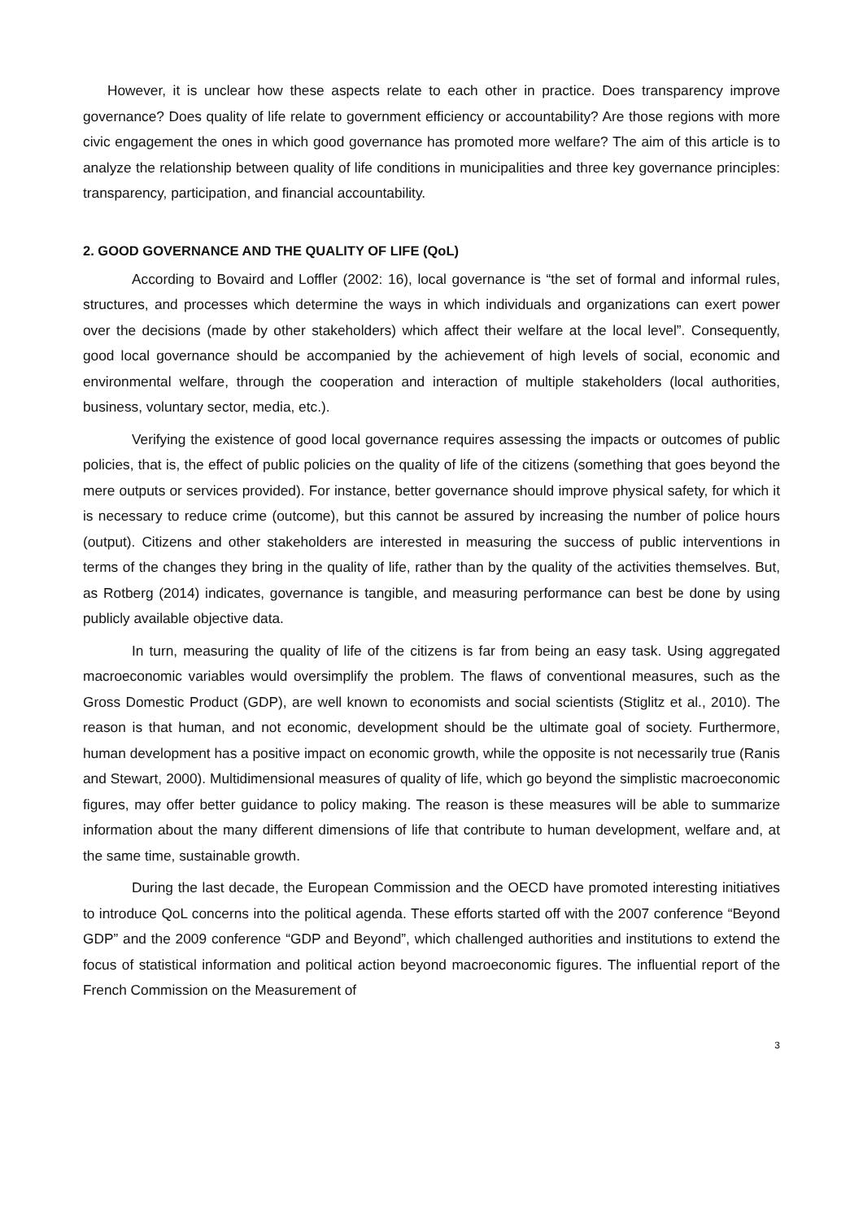However, it is unclear how these aspects relate to each other in practice. Does transparency improve governance? Does quality of life relate to government efficiency or accountability? Are those regions with more civic engagement the ones in which good governance has promoted more welfare? The aim of this article is to analyze the relationship between quality of life conditions in municipalities and three key governance principles: transparency, participation, and financial accountability.
2. GOOD GOVERNANCE AND THE QUALITY OF LIFE (QoL)
According to Bovaird and Loffler (2002: 16), local governance is “the set of formal and informal rules, structures, and processes which determine the ways in which individuals and organizations can exert power over the decisions (made by other stakeholders) which affect their welfare at the local level”. Consequently, good local governance should be accompanied by the achievement of high levels of social, economic and environmental welfare, through the cooperation and interaction of multiple stakeholders (local authorities, business, voluntary sector, media, etc.).
Verifying the existence of good local governance requires assessing the impacts or outcomes of public policies, that is, the effect of public policies on the quality of life of the citizens (something that goes beyond the mere outputs or services provided). For instance, better governance should improve physical safety, for which it is necessary to reduce crime (outcome), but this cannot be assured by increasing the number of police hours (output). Citizens and other stakeholders are interested in measuring the success of public interventions in terms of the changes they bring in the quality of life, rather than by the quality of the activities themselves. But, as Rotberg (2014) indicates, governance is tangible, and measuring performance can best be done by using publicly available objective data.
In turn, measuring the quality of life of the citizens is far from being an easy task. Using aggregated macroeconomic variables would oversimplify the problem. The flaws of conventional measures, such as the Gross Domestic Product (GDP), are well known to economists and social scientists (Stiglitz et al., 2010). The reason is that human, and not economic, development should be the ultimate goal of society. Furthermore, human development has a positive impact on economic growth, while the opposite is not necessarily true (Ranis and Stewart, 2000). Multidimensional measures of quality of life, which go beyond the simplistic macroeconomic figures, may offer better guidance to policy making. The reason is these measures will be able to summarize information about the many different dimensions of life that contribute to human development, welfare and, at the same time, sustainable growth.
During the last decade, the European Commission and the OECD have promoted interesting initiatives to introduce QoL concerns into the political agenda. These efforts started off with the 2007 conference “Beyond GDP” and the 2009 conference “GDP and Beyond”, which challenged authorities and institutions to extend the focus of statistical information and political action beyond macroeconomic figures. The influential report of the French Commission on the Measurement of
3